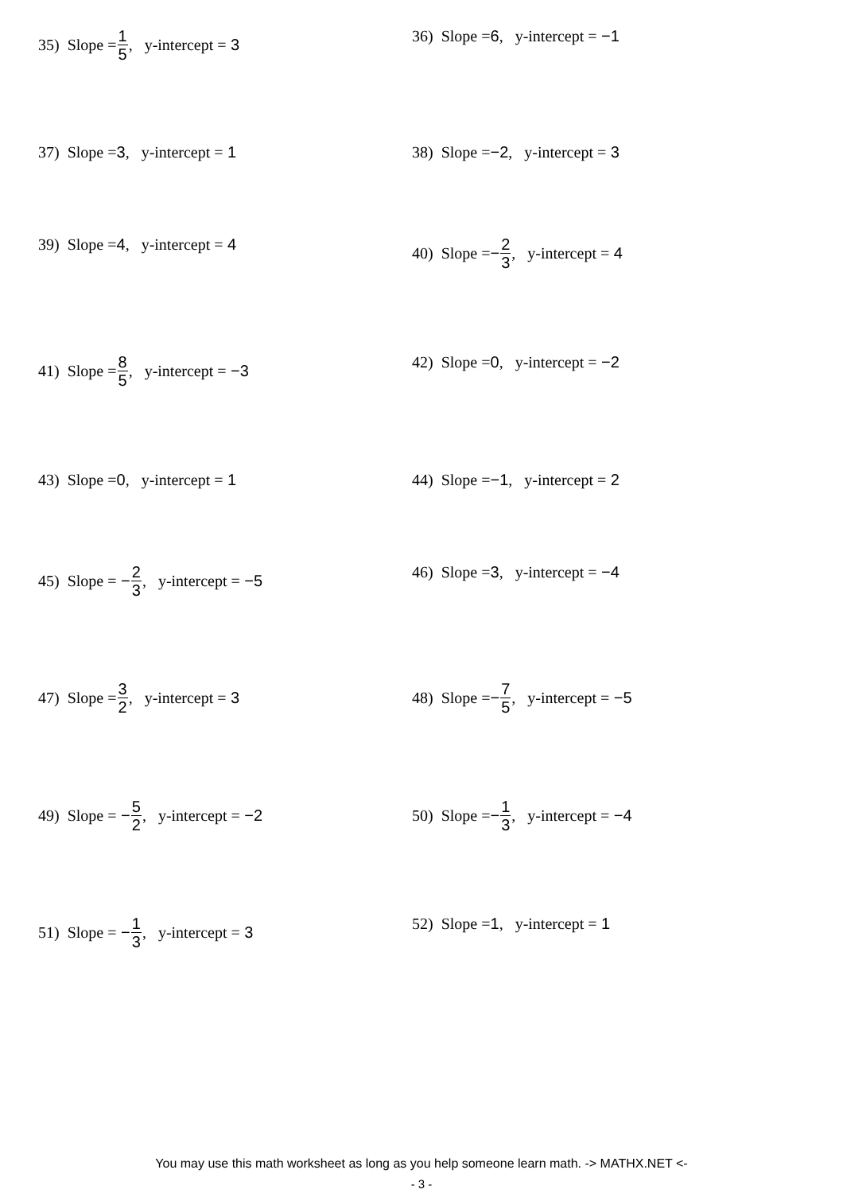35) Slope = 1 5, y-intercept = 3 36) Slope = 6, y-intercept = −1
37) Slope = 3, y-intercept = 1 38) Slope = −2, y-intercept = 3
39) Slope = 4, y-intercept = 4 40) Slope = − 2 3, y-intercept = 4
41) Slope = 8 5, y-intercept = −3 42) Slope = 0, y-intercept = −2
43) Slope = 0, y-intercept = 1 44) Slope = −1, y-intercept = 2
45) Slope = − 2 3, y-intercept = −5
46) Slope = 3, y-intercept = −4
47) Slope = 3 2, y-intercept = 3 48) Slope = − 7 5, y-intercept = −5
49) Slope = − 5 2, y-intercept = −2
50) Slope = − 1 3, y-intercept = −4
51) Slope = − 1 3, y-intercept = 3 52) Slope = 1, y-intercept = 1
You may use this math worksheet as long as you help someone learn math. -> MATHX.NET <-
- 3 -